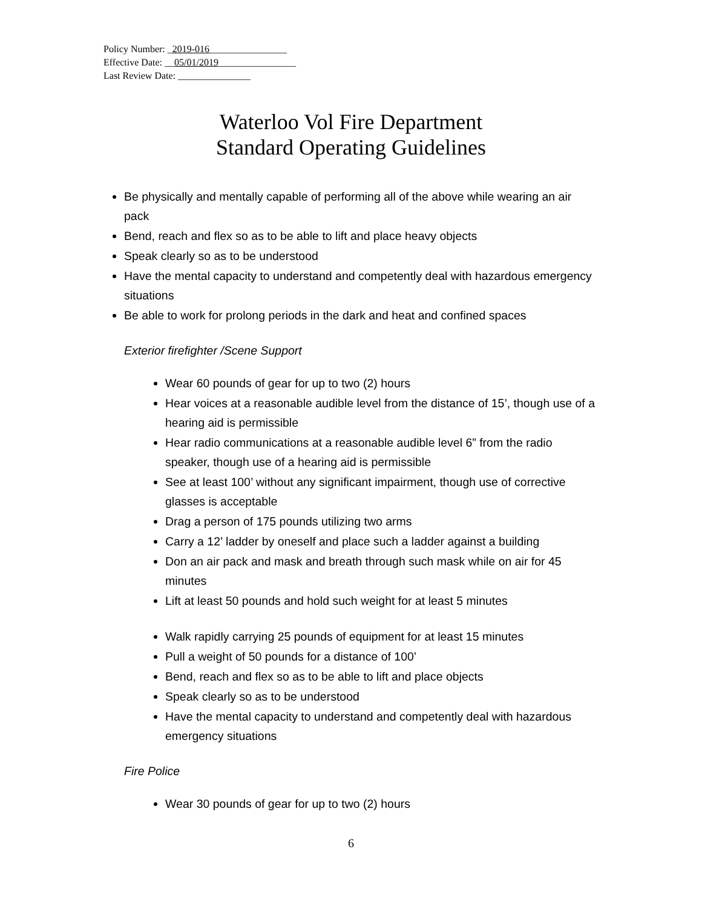Policy Number: _2019-016________________
Effective Date: __05/01/2019________________
Last Review Date: _______________
Waterloo Vol Fire Department
Standard Operating Guidelines
Be physically and mentally capable of performing all of the above while wearing an air pack
Bend, reach and flex so as to be able to lift and place heavy objects
Speak clearly so as to be understood
Have the mental capacity to understand and competently deal with hazardous emergency situations
Be able to work for prolong periods in the dark and heat and confined spaces
Exterior firefighter /Scene Support
Wear 60 pounds of gear for up to two (2) hours
Hear voices at a reasonable audible level from the distance of 15’, though use of a hearing aid is permissible
Hear radio communications at a reasonable audible level 6” from the radio speaker, though use of a hearing aid is permissible
See at least 100’ without any significant impairment, though use of corrective glasses is acceptable
Drag a person of 175 pounds utilizing two arms
Carry a 12’ ladder by oneself and place such a ladder against a building
Don an air pack and mask and breath through such mask while on air for 45 minutes
Lift at least 50 pounds and hold such weight for at least 5 minutes
Walk rapidly carrying 25 pounds of equipment for at least 15 minutes
Pull a weight of 50 pounds for a distance of 100’
Bend, reach and flex so as to be able to lift and place objects
Speak clearly so as to be understood
Have the mental capacity to understand and competently deal with hazardous emergency situations
Fire Police
Wear 30 pounds of gear for up to two (2) hours
6